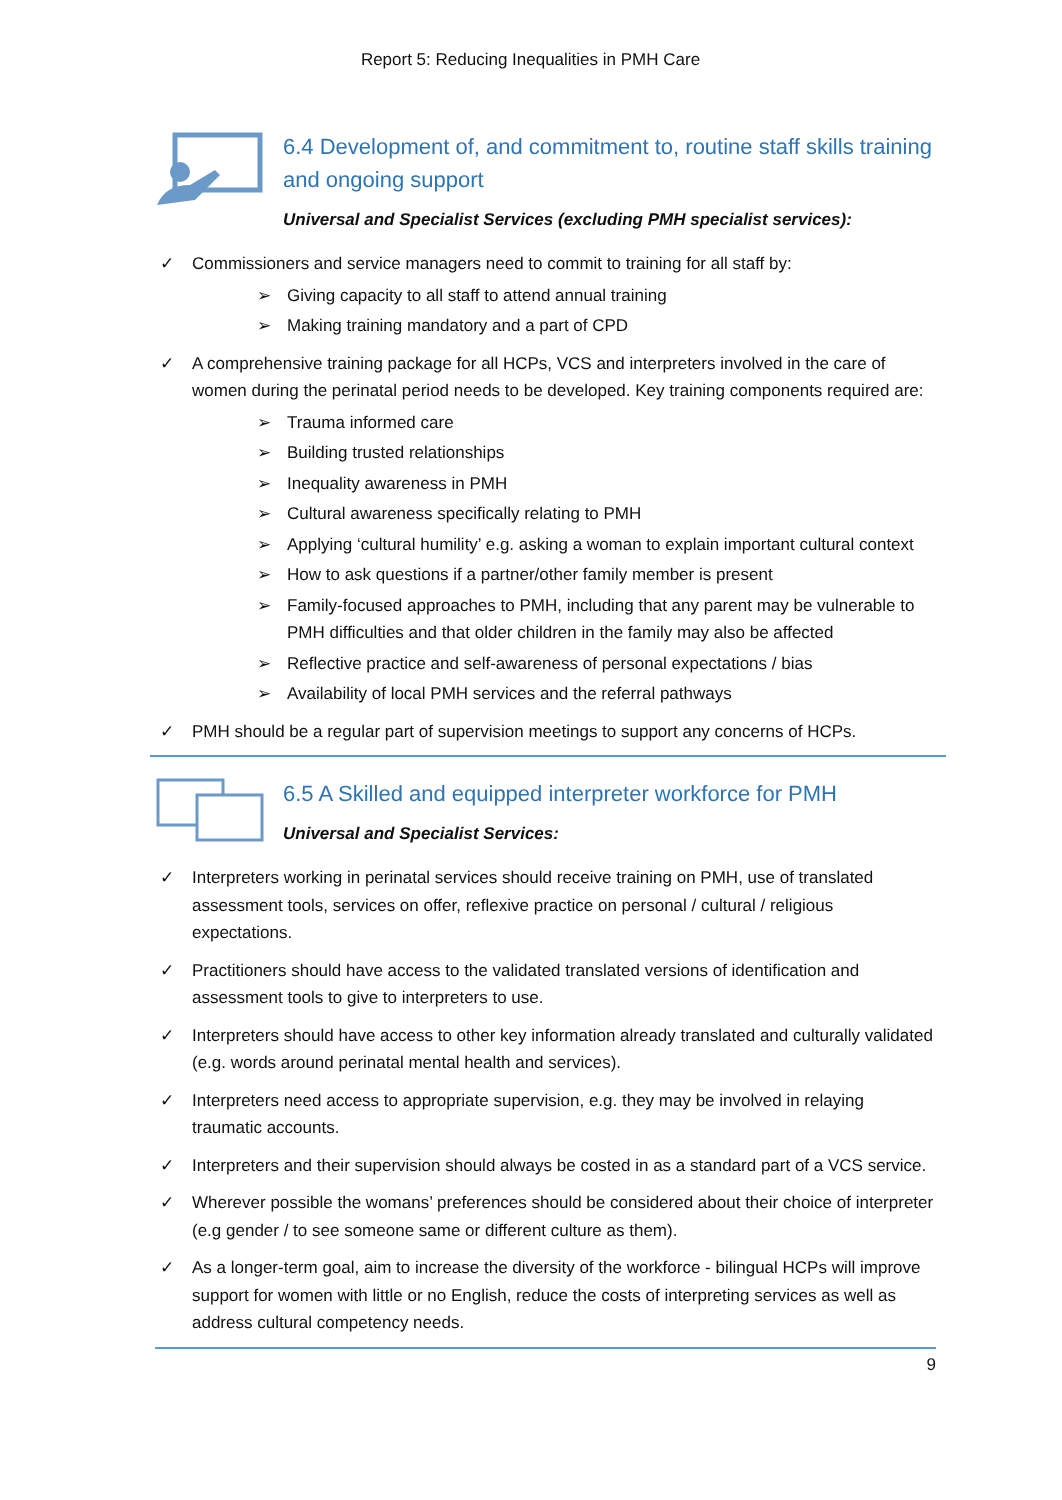Report 5: Reducing Inequalities in PMH Care
6.4 Development of, and commitment to, routine staff skills training and ongoing support
Universal and Specialist Services (excluding PMH specialist services):
✓ Commissioners and service managers need to commit to training for all staff by:
➢ Giving capacity to all staff to attend annual training
➢ Making training mandatory and a part of CPD
✓ A comprehensive training package for all HCPs, VCS and interpreters involved in the care of women during the perinatal period needs to be developed. Key training components required are:
➢ Trauma informed care
➢ Building trusted relationships
➢ Inequality awareness in PMH
➢ Cultural awareness specifically relating to PMH
➢ Applying ‘cultural humility’ e.g. asking a woman to explain important cultural context
➢ How to ask questions if a partner/other family member is present
➢ Family-focused approaches to PMH, including that any parent may be vulnerable to PMH difficulties and that older children in the family may also be affected
➢ Reflective practice and self-awareness of personal expectations / bias
➢ Availability of local PMH services and the referral pathways
✓ PMH should be a regular part of supervision meetings to support any concerns of HCPs.
6.5 A Skilled and equipped interpreter workforce for PMH
Universal and Specialist Services:
✓ Interpreters working in perinatal services should receive training on PMH, use of translated assessment tools, services on offer, reflexive practice on personal / cultural / religious expectations.
✓ Practitioners should have access to the validated translated versions of identification and assessment tools to give to interpreters to use.
✓ Interpreters should have access to other key information already translated and culturally validated (e.g. words around perinatal mental health and services).
✓ Interpreters need access to appropriate supervision, e.g. they may be involved in relaying traumatic accounts.
✓ Interpreters and their supervision should always be costed in as a standard part of a VCS service.
✓ Wherever possible the womans’ preferences should be considered about their choice of interpreter (e.g gender / to see someone same or different culture as them).
✓ As a longer-term goal, aim to increase the diversity of the workforce - bilingual HCPs will improve support for women with little or no English, reduce the costs of interpreting services as well as address cultural competency needs.
9